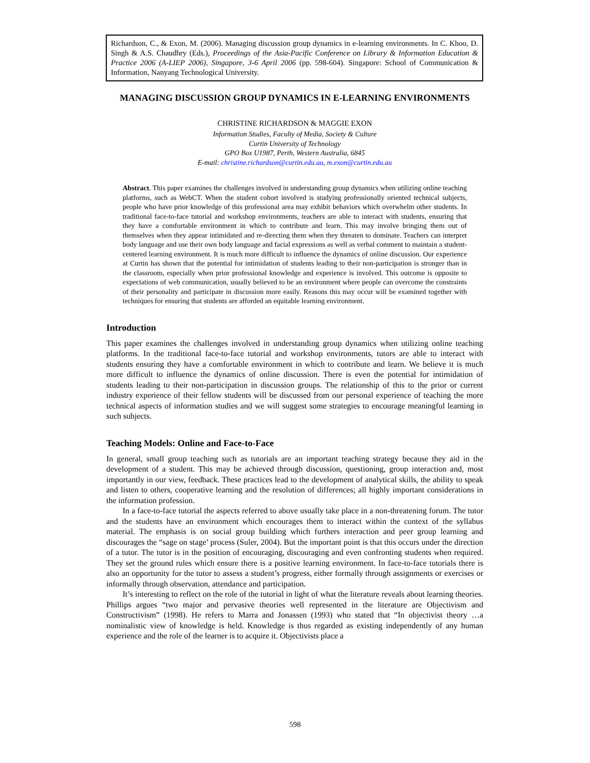Richardson, C., & Exon, M. (2006). Managing discussion group dynamics in e-learning environments. In C. Khoo, D. Singh & A.S. Chaudhry (Eds.), Proceedings of the Asia-Pacific Conference on Library & Information Education & Practice 2006 (A-LIEP 2006), Singapore, 3-6 April 2006 (pp. 598-604). Singapore: School of Communication & Information, Nanyang Technological University.
MANAGING DISCUSSION GROUP DYNAMICS IN E-LEARNING ENVIRONMENTS
CHRISTINE RICHARDSON & MAGGIE EXON
Information Studies, Faculty of Media, Society & Culture
Curtin University of Technology
GPO Box U1987, Perth, Western Australia, 6845
E-mail: christine.richardson@curtin.edu.au, m.exon@curtin.edu.au
Abstract. This paper examines the challenges involved in understanding group dynamics when utilizing online teaching platforms, such as WebCT. When the student cohort involved is studying professionally oriented technical subjects, people who have prior knowledge of this professional area may exhibit behaviors which overwhelm other students. In traditional face-to-face tutorial and workshop environments, teachers are able to interact with students, ensuring that they have a comfortable environment in which to contribute and learn. This may involve bringing them out of themselves when they appear intimidated and re-directing them when they threaten to dominate. Teachers can interpret body language and use their own body language and facial expressions as well as verbal comment to maintain a student-centered learning environment. It is much more difficult to influence the dynamics of online discussion. Our experience at Curtin has shown that the potential for intimidation of students leading to their non-participation is stronger than in the classroom, especially when prior professional knowledge and experience is involved. This outcome is opposite to expectations of web communication, usually believed to be an environment where people can overcome the constraints of their personality and participate in discussion more easily. Reasons this may occur will be examined together with techniques for ensuring that students are afforded an equitable learning environment.
Introduction
This paper examines the challenges involved in understanding group dynamics when utilizing online teaching platforms. In the traditional face-to-face tutorial and workshop environments, tutors are able to interact with students ensuring they have a comfortable environment in which to contribute and learn. We believe it is much more difficult to influence the dynamics of online discussion. There is even the potential for intimidation of students leading to their non-participation in discussion groups. The relationship of this to the prior or current industry experience of their fellow students will be discussed from our personal experience of teaching the more technical aspects of information studies and we will suggest some strategies to encourage meaningful learning in such subjects.
Teaching Models: Online and Face-to-Face
In general, small group teaching such as tutorials are an important teaching strategy because they aid in the development of a student. This may be achieved through discussion, questioning, group interaction and, most importantly in our view, feedback. These practices lead to the development of analytical skills, the ability to speak and listen to others, cooperative learning and the resolution of differences; all highly important considerations in the information profession.
In a face-to-face tutorial the aspects referred to above usually take place in a non-threatening forum. The tutor and the students have an environment which encourages them to interact within the context of the syllabus material. The emphasis is on social group building which furthers interaction and peer group learning and discourages the “sage on stage’ process (Suler, 2004). But the important point is that this occurs under the direction of a tutor. The tutor is in the position of encouraging, discouraging and even confronting students when required. They set the ground rules which ensure there is a positive learning environment. In face-to-face tutorials there is also an opportunity for the tutor to assess a student’s progress, either formally through assignments or exercises or informally through observation, attendance and participation.
It’s interesting to reflect on the role of the tutorial in light of what the literature reveals about learning theories. Phillips argues “two major and pervasive theories well represented in the literature are Objectivism and Constructivism” (1998). He refers to Marra and Jonassen (1993) who stated that “In objectivist theory …a nominalistic view of knowledge is held. Knowledge is thus regarded as existing independently of any human experience and the role of the learner is to acquire it. Objectivists place a
598